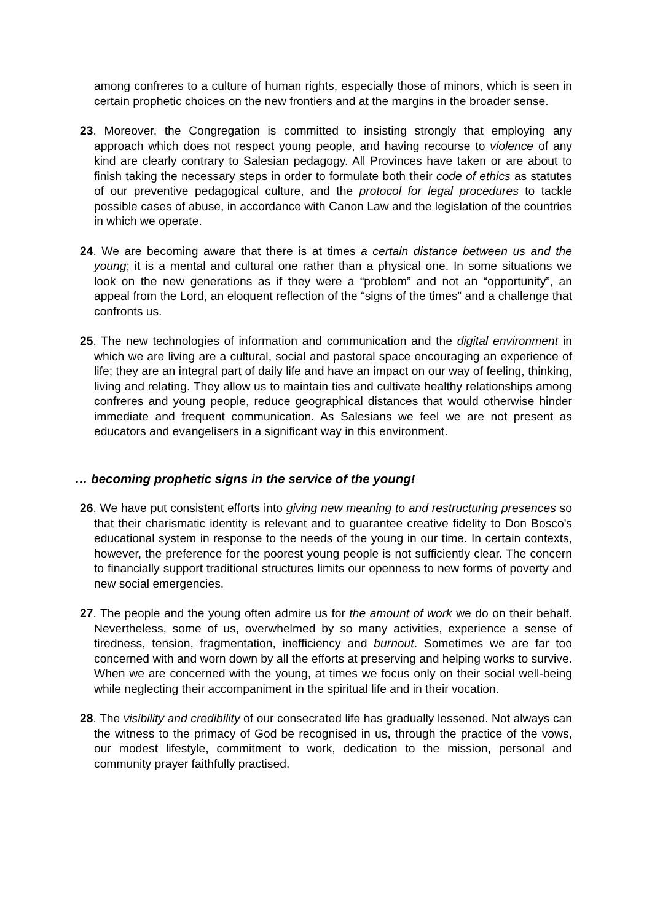among confreres to a culture of human rights, especially those of minors, which is seen in certain prophetic choices on the new frontiers and at the margins in the broader sense.
23. Moreover, the Congregation is committed to insisting strongly that employing any approach which does not respect young people, and having recourse to violence of any kind are clearly contrary to Salesian pedagogy. All Provinces have taken or are about to finish taking the necessary steps in order to formulate both their code of ethics as statutes of our preventive pedagogical culture, and the protocol for legal procedures to tackle possible cases of abuse, in accordance with Canon Law and the legislation of the countries in which we operate.
24. We are becoming aware that there is at times a certain distance between us and the young; it is a mental and cultural one rather than a physical one. In some situations we look on the new generations as if they were a “problem” and not an “opportunity”, an appeal from the Lord, an eloquent reflection of the “signs of the times” and a challenge that confronts us.
25. The new technologies of information and communication and the digital environment in which we are living are a cultural, social and pastoral space encouraging an experience of life; they are an integral part of daily life and have an impact on our way of feeling, thinking, living and relating. They allow us to maintain ties and cultivate healthy relationships among confreres and young people, reduce geographical distances that would otherwise hinder immediate and frequent communication. As Salesians we feel we are not present as educators and evangelisers in a significant way in this environment.
… becoming prophetic signs in the service of the young!
26. We have put consistent efforts into giving new meaning to and restructuring presences so that their charismatic identity is relevant and to guarantee creative fidelity to Don Bosco's educational system in response to the needs of the young in our time. In certain contexts, however, the preference for the poorest young people is not sufficiently clear. The concern to financially support traditional structures limits our openness to new forms of poverty and new social emergencies.
27. The people and the young often admire us for the amount of work we do on their behalf. Nevertheless, some of us, overwhelmed by so many activities, experience a sense of tiredness, tension, fragmentation, inefficiency and burnout. Sometimes we are far too concerned with and worn down by all the efforts at preserving and helping works to survive. When we are concerned with the young, at times we focus only on their social well-being while neglecting their accompaniment in the spiritual life and in their vocation.
28. The visibility and credibility of our consecrated life has gradually lessened. Not always can the witness to the primacy of God be recognised in us, through the practice of the vows, our modest lifestyle, commitment to work, dedication to the mission, personal and community prayer faithfully practised.